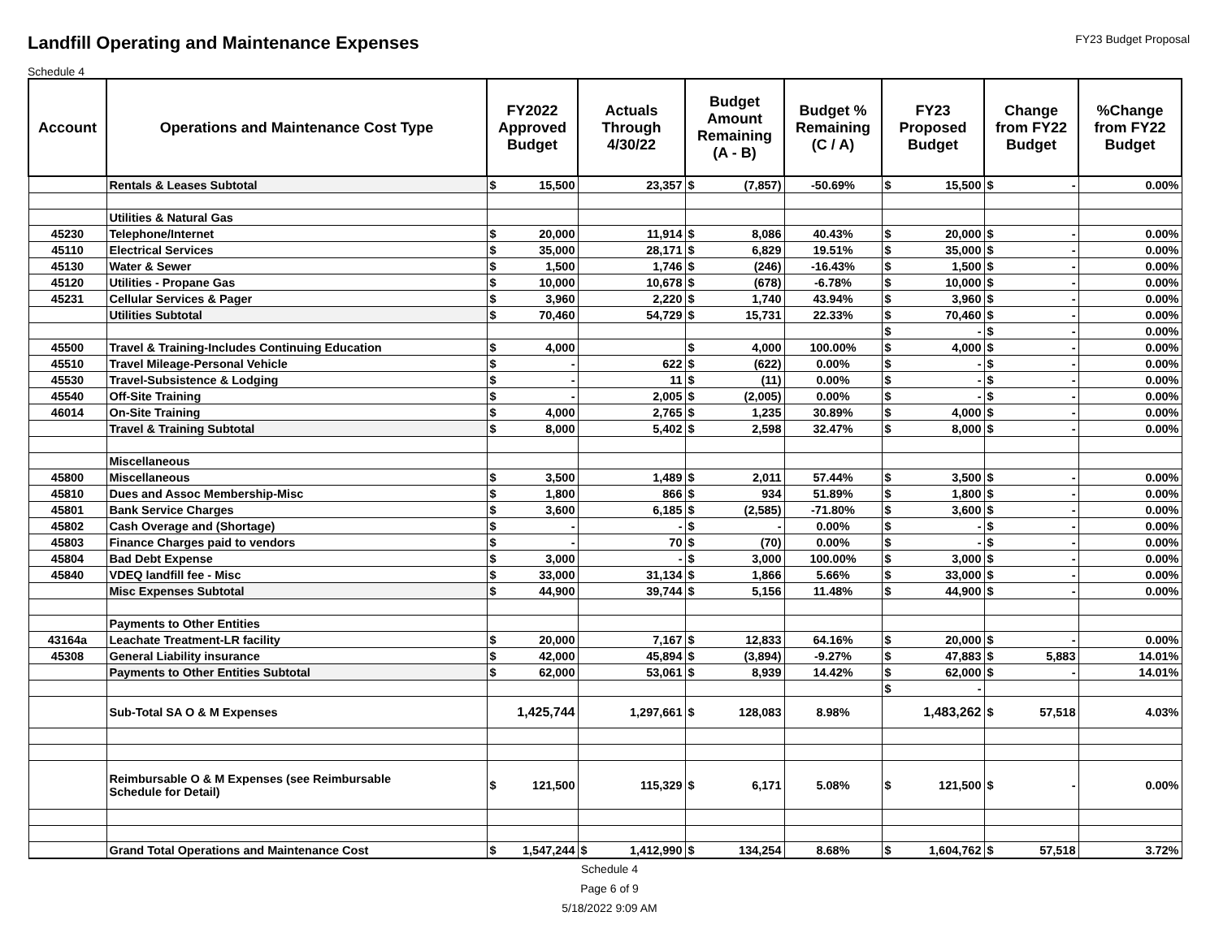Landfill Operating and Maintenance Expenses
FY23 Budget Proposal
Schedule 4
| Account | Operations and Maintenance Cost Type | FY2022 Approved Budget | Actuals Through 4/30/22 | Budget Amount Remaining (A - B) | Budget % Remaining (C / A) | FY23 Proposed Budget | Change from FY22 Budget | %Change from FY22 Budget |
| --- | --- | --- | --- | --- | --- | --- | --- | --- |
| | Rentals & Leases Subtotal | $ 15,500 | 23,357 | $ (7,857) | -50.69% | $ 15,500 | $ - | 0.00% |
| | Utilities & Natural Gas | | | | | | | |
| 45230 | Telephone/Internet | $ 20,000 | 11,914 | $ 8,086 | 40.43% | $ 20,000 | $ - | 0.00% |
| 45110 | Electrical Services | $ 35,000 | 28,171 | $ 6,829 | 19.51% | $ 35,000 | $ - | 0.00% |
| 45130 | Water & Sewer | $ 1,500 | 1,746 | $ (246) | -16.43% | $ 1,500 | $ - | 0.00% |
| 45120 | Utilities - Propane Gas | $ 10,000 | 10,678 | $ (678) | -6.78% | $ 10,000 | $ - | 0.00% |
| 45231 | Cellular Services & Pager | $ 3,960 | 2,220 | $ 1,740 | 43.94% | $ 3,960 | $ - | 0.00% |
| | Utilities Subtotal | $ 70,460 | 54,729 | $ 15,731 | 22.33% | $ 70,460 | $ - | 0.00% |
| | | | | | | $ - | $ - | 0.00% |
| 45500 | Travel & Training-Includes Continuing Education | $ 4,000 | | $ 4,000 | 100.00% | $ 4,000 | $ - | 0.00% |
| 45510 | Travel Mileage-Personal Vehicle | $ - | 622 | $ (622) | 0.00% | $ - | $ - | 0.00% |
| 45530 | Travel-Subsistence & Lodging | $ - | 11 | $ (11) | 0.00% | $ - | $ - | 0.00% |
| 45540 | Off-Site Training | $ - | 2,005 | $ (2,005) | 0.00% | $ - | $ - | 0.00% |
| 46014 | On-Site Training | $ 4,000 | 2,765 | $ 1,235 | 30.89% | $ 4,000 | $ - | 0.00% |
| | Travel & Training Subtotal | $ 8,000 | 5,402 | $ 2,598 | 32.47% | $ 8,000 | $ - | 0.00% |
| | Miscellaneous | | | | | | | |
| 45800 | Miscellaneous | $ 3,500 | 1,489 | $ 2,011 | 57.44% | $ 3,500 | $ - | 0.00% |
| 45810 | Dues and Assoc Membership-Misc | $ 1,800 | 866 | $ 934 | 51.89% | $ 1,800 | $ - | 0.00% |
| 45801 | Bank Service Charges | $ 3,600 | 6,185 | $ (2,585) | -71.80% | $ 3,600 | $ - | 0.00% |
| 45802 | Cash Overage and (Shortage) | $ - | - | $ - | 0.00% | $ - | $ - | 0.00% |
| 45803 | Finance Charges paid to vendors | $ - | 70 | $ (70) | 0.00% | $ - | $ - | 0.00% |
| 45804 | Bad Debt Expense | $ 3,000 | - | $ 3,000 | 100.00% | $ 3,000 | $ - | 0.00% |
| 45840 | VDEQ landfill fee - Misc | $ 33,000 | 31,134 | $ 1,866 | 5.66% | $ 33,000 | $ - | 0.00% |
| | Misc Expenses Subtotal | $ 44,900 | 39,744 | $ 5,156 | 11.48% | $ 44,900 | $ - | 0.00% |
| | Payments to Other Entities | | | | | | | |
| 43164a | Leachate Treatment-LR facility | $ 20,000 | 7,167 | $ 12,833 | 64.16% | $ 20,000 | $ - | 0.00% |
| 45308 | General Liability insurance | $ 42,000 | 45,894 | $ (3,894) | -9.27% | $ 47,883 | $ 5,883 | 14.01% |
| | Payments to Other Entities Subtotal | $ 62,000 | 53,061 | $ 8,939 | 14.42% | $ 62,000 | $ - | 14.01% |
| | | | | | | $ - | | |
| | Sub-Total SA O & M Expenses | 1,425,744 | 1,297,661 | $ 128,083 | 8.98% | 1,483,262 | $ 57,518 | 4.03% |
| | Reimbursable O & M Expenses (see Reimbursable Schedule for Detail) | $ 121,500 | 115,329 | $ 6,171 | 5.08% | $ 121,500 | $ - | 0.00% |
| | Grand Total Operations and Maintenance Cost | $ 1,547,244 | $ 1,412,990 | $ 134,254 | 8.68% | $ 1,604,762 | $ 57,518 | 3.72% |
Schedule 4
Page 6 of 9
5/18/2022 9:09 AM